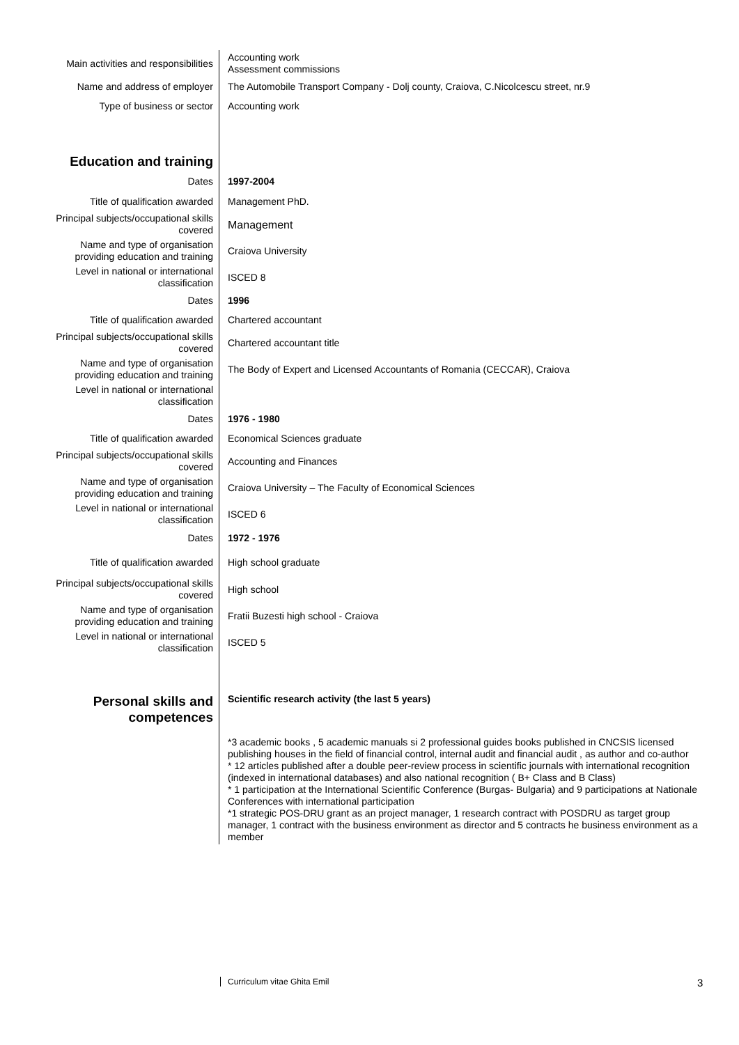| Main activities and responsibilities | Accounting work Assessment commissions |
| Name and address of employer | The Automobile Transport Company - Dolj county, Craiova, C.Nicolcescu street, nr.9 |
| Type of business or sector | Accounting work |
| Education and training | |
| Dates | 1997-2004 |
| Title of qualification awarded | Management PhD. |
| Principal subjects/occupational skills covered | Management |
| Name and type of organisation providing education and training | Craiova University |
| Level in national or international classification | ISCED 8 |
| Dates | 1996 |
| Title of qualification awarded | Chartered accountant |
| Principal subjects/occupational skills covered | Chartered accountant title |
| Name and type of organisation providing education and training | The Body of Expert and Licensed Accountants of Romania (CECCAR), Craiova |
| Level in national or international classification | |
| Dates | 1976 - 1980 |
| Title of qualification awarded | Economical Sciences graduate |
| Principal subjects/occupational skills covered | Accounting and Finances |
| Name and type of organisation providing education and training | Craiova University – The Faculty of Economical Sciences |
| Level in national or international classification | ISCED 6 |
| Dates | 1972 - 1976 |
| Title of qualification awarded | High school graduate |
| Principal subjects/occupational skills covered | High school |
| Name and type of organisation providing education and training | Fratii Buzesti high school - Craiova |
| Level in national or international classification | ISCED 5 |
| Personal skills and competences | Scientific research activity (the last 5 years) |
| | *3 academic books , 5 academic manuals si 2 professional guides books published in CNCSIS licensed publishing houses in the field of financial control, internal audit and financial audit , as author and co-author * 12 articles published after a double peer-review process in scientific journals with international recognition (indexed in international databases) and also national recognition ( B+ Class and B Class) * 1 participation at the International Scientific Conference (Burgas- Bulgaria) and 9 participations at Nationale Conferences with international participation *1 strategic POS-DRU grant as an project manager, 1 research contract with POSDRU as target group manager, 1 contract with the business environment as director and 5 contracts he business environment as a member |
Curriculum vitae Ghita Emil 3